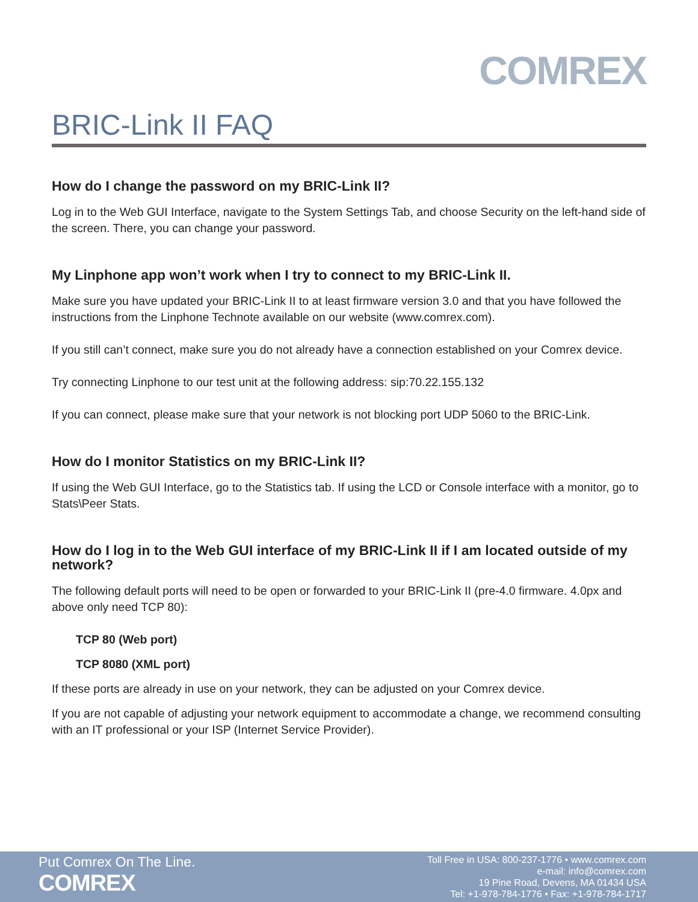COMREX
BRIC-Link II FAQ
How do I change the password on my BRIC-Link II?
Log in to the Web GUI Interface, navigate to the System Settings Tab, and choose Security on the left-hand side of the screen. There, you can change your password.
My Linphone app won’t work when I try to connect to my BRIC-Link II.
Make sure you have updated your BRIC-Link II to at least firmware version 3.0 and that you have followed the instructions from the Linphone Technote available on our website (www.comrex.com).
If you still can’t connect, make sure you do not already have a connection established on your Comrex device.
Try connecting Linphone to our test unit at the following address: sip:70.22.155.132
If you can connect, please make sure that your network is not blocking port UDP 5060 to the BRIC-Link.
How do I monitor Statistics on my BRIC-Link II?
If using the Web GUI Interface, go to the Statistics tab. If using the LCD or Console interface with a monitor, go to Stats\Peer Stats.
How do I log in to the Web GUI interface of my BRIC-Link II if I am located outside of my network?
The following default ports will need to be open or forwarded to your BRIC-Link II (pre-4.0 firmware. 4.0px and above only need TCP 80):
TCP 80 (Web port)
TCP 8080 (XML port)
If these ports are already in use on your network, they can be adjusted on your Comrex device.
If you are not capable of adjusting your network equipment to accommodate a change, we recommend consulting with an IT professional or your ISP (Internet Service Provider).
Put Comrex On The Line.
COMREX
Toll Free in USA: 800-237-1776 • www.comrex.com
e-mail: info@comrex.com
19 Pine Road, Devens, MA 01434 USA
Tel: +1-978-784-1776 • Fax: +1-978-784-1717